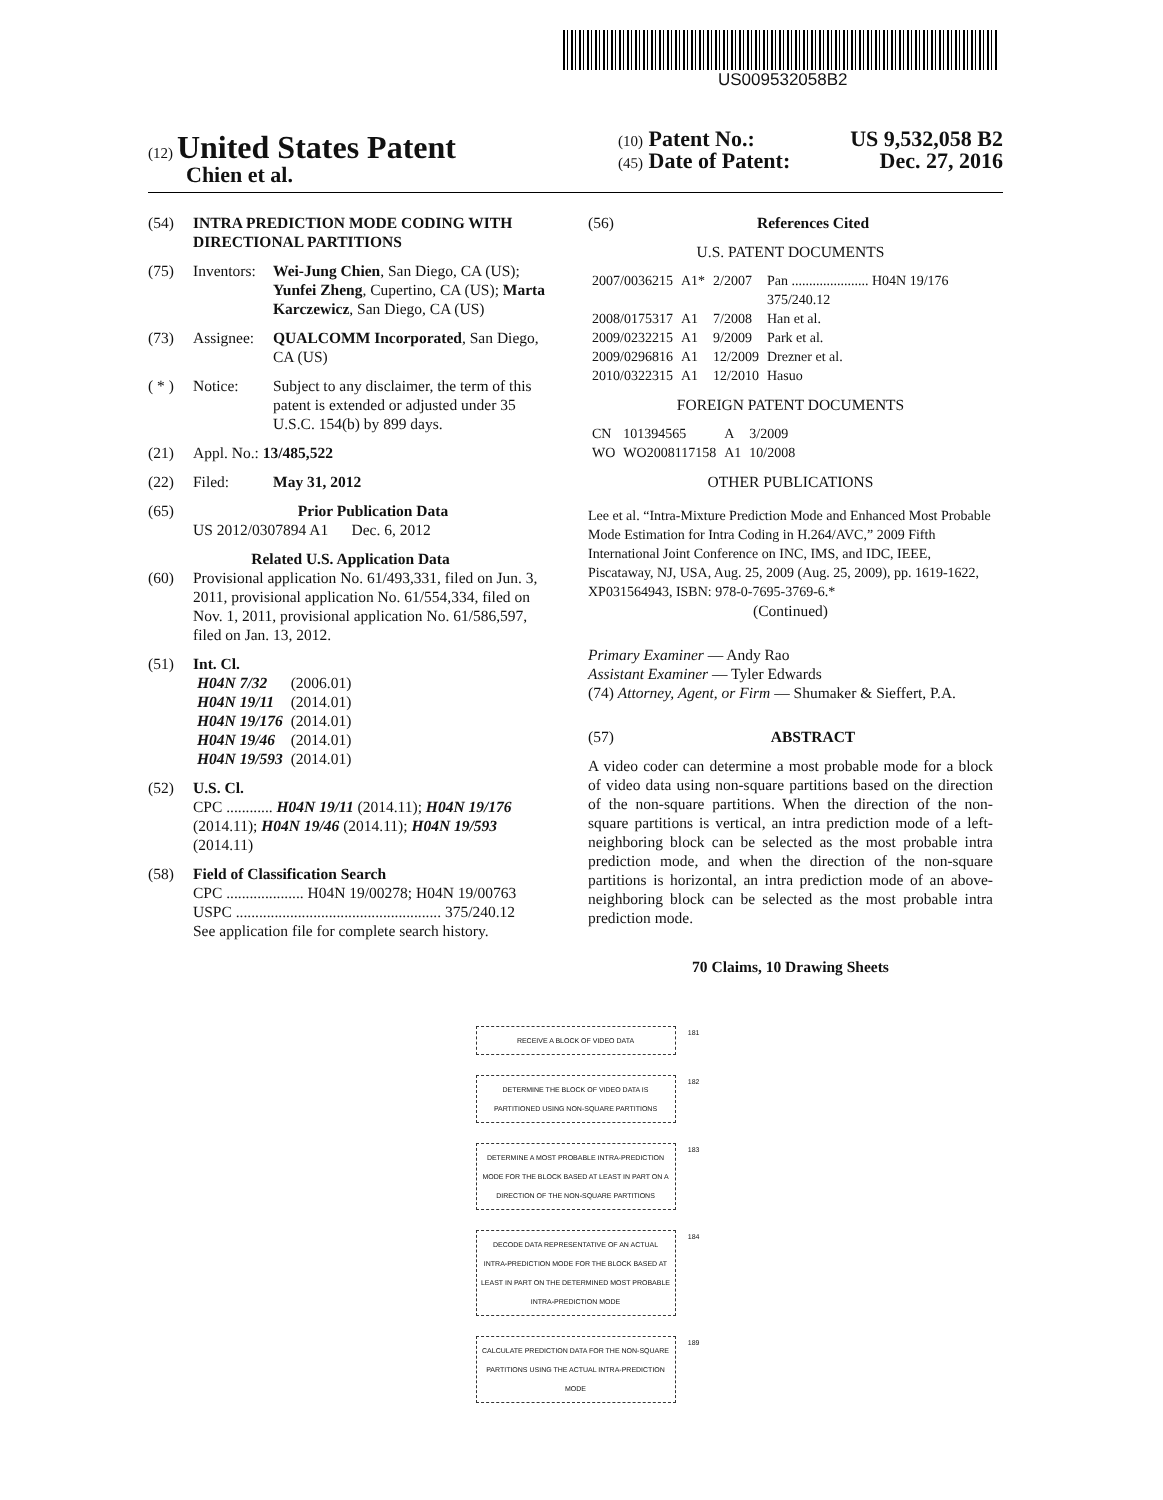US009532058B2
(12) United States Patent
Chien et al.
(10) Patent No.: US 9,532,058 B2
(45) Date of Patent: Dec. 27, 2016
(54) INTRA PREDICTION MODE CODING WITH DIRECTIONAL PARTITIONS
(75) Inventors:
Wei-Jung Chien, San Diego, CA (US); Yunfei Zheng, Cupertino, CA (US); Marta Karczewicz, San Diego, CA (US)
(73) Assignee:
QUALCOMM Incorporated, San Diego, CA (US)
( * ) Notice: Subject to any disclaimer, the term of this patent is extended or adjusted under 35 U.S.C. 154(b) by 899 days.
(21) Appl. No.: 13/485,522
(22) Filed: May 31, 2012
(65) Prior Publication Data
US 2012/0307894 A1 Dec. 6, 2012
Related U.S. Application Data
(60) Provisional application No. 61/493,331, filed on Jun. 3, 2011, provisional application No. 61/554,334, filed on Nov. 1, 2011, provisional application No. 61/586,597, filed on Jan. 13, 2012.
(51) Int. Cl.
| H04N 7/32 | (2006.01) |
| H04N 19/11 | (2014.01) |
| H04N 19/176 | (2014.01) |
| H04N 19/46 | (2014.01) |
| H04N 19/593 | (2014.01) |
(52) U.S. Cl.
CPC ............ H04N 19/11 (2014.11); H04N 19/176 (2014.11); H04N 19/46 (2014.11); H04N 19/593 (2014.11)
(58) Field of Classification Search
CPC .................... H04N 19/00278; H04N 19/00763
USPC ..................................................... 375/240.12
See application file for complete search history.
(56) References Cited
U.S. PATENT DOCUMENTS
| 2007/0036215 | A1* | 2/2007 | Pan ...................... H04N 19/176 375/240.12 |
| 2008/0175317 | A1 | 7/2008 | Han et al. |
| 2009/0232215 | A1 | 9/2009 | Park et al. |
| 2009/0296816 | A1 | 12/2009 | Drezner et al. |
| 2010/0322315 | A1 | 12/2010 | Hasuo |
FOREIGN PATENT DOCUMENTS
| CN | 101394565 | A | 3/2009 |
| WO | WO2008117158 | A1 | 10/2008 |
OTHER PUBLICATIONS
Lee et al. “Intra-Mixture Prediction Mode and Enhanced Most Probable Mode Estimation for Intra Coding in H.264/AVC,” 2009 Fifth International Joint Conference on INC, IMS, and IDC, IEEE, Piscataway, NJ, USA, Aug. 25, 2009 (Aug. 25, 2009), pp. 1619-1622, XP031564943, ISBN: 978-0-7695-3769-6.*
(Continued)
Primary Examiner — Andy Rao
Assistant Examiner — Tyler Edwards
(74) Attorney, Agent, or Firm — Shumaker & Sieffert, P.A.
(57) ABSTRACT
A video coder can determine a most probable mode for a block of video data using non-square partitions based on the direction of the non-square partitions. When the direction of the non-square partitions is vertical, an intra prediction mode of a left-neighboring block can be selected as the most probable intra prediction mode, and when the direction of the non-square partitions is horizontal, an intra prediction mode of an above-neighboring block can be selected as the most probable intra prediction mode.
70 Claims, 10 Drawing Sheets
RECEIVE A BLOCK OF VIDEO DATA
181
DETERMINE THE BLOCK OF VIDEO DATA IS PARTITIONED USING NON-SQUARE PARTITIONS
182
DETERMINE A MOST PROBABLE INTRA-PREDICTION MODE FOR THE BLOCK BASED AT LEAST IN PART ON A DIRECTION OF THE NON-SQUARE PARTITIONS
183
DECODE DATA REPRESENTATIVE OF AN ACTUAL INTRA-PREDICTION MODE FOR THE BLOCK BASED AT LEAST IN PART ON THE DETERMINED MOST PROBABLE INTRA-PREDICTION MODE
184
CALCULATE PREDICTION DATA FOR THE NON-SQUARE PARTITIONS USING THE ACTUAL INTRA-PREDICTION MODE
189